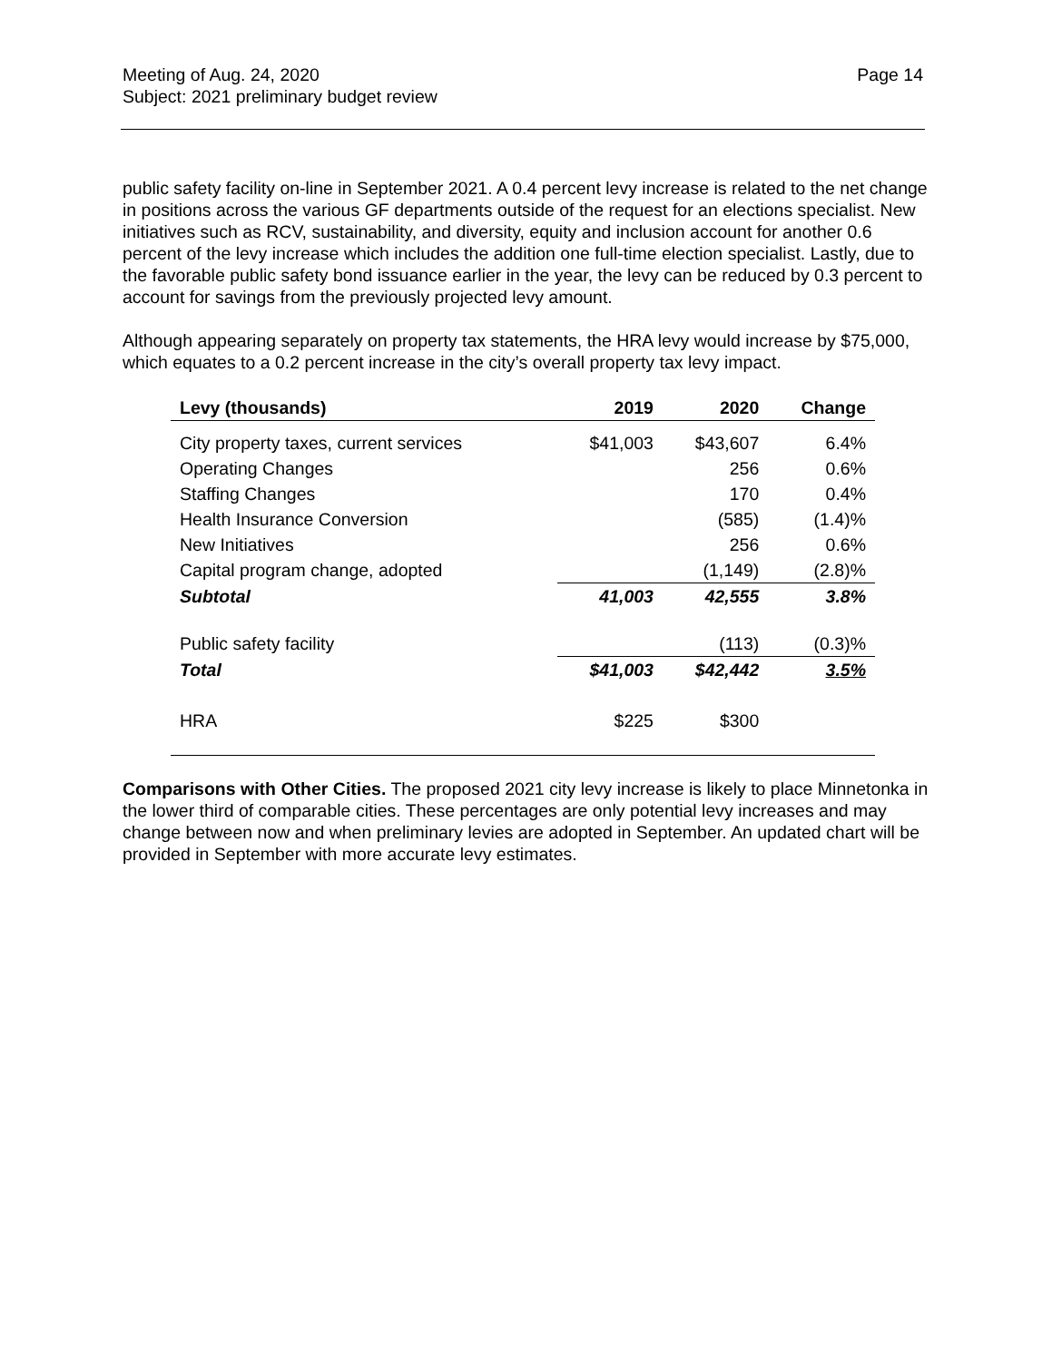Meeting of Aug. 24, 2020
Subject: 2021 preliminary budget review
Page 14
public safety facility on-line in September 2021. A 0.4 percent levy increase is related to the net change in positions across the various GF departments outside of the request for an elections specialist. New initiatives such as RCV, sustainability, and diversity, equity and inclusion account for another 0.6 percent of the levy increase which includes the addition one full-time election specialist. Lastly, due to the favorable public safety bond issuance earlier in the year, the levy can be reduced by 0.3 percent to account for savings from the previously projected levy amount.
Although appearing separately on property tax statements, the HRA levy would increase by $75,000, which equates to a 0.2 percent increase in the city’s overall property tax levy impact.
| Levy (thousands) | 2019 | 2020 | Change |
| --- | --- | --- | --- |
| City property taxes, current services | $41,003 | $43,607 | 6.4% |
| Operating Changes | | 256 | 0.6% |
| Staffing Changes | | 170 | 0.4% |
| Health Insurance Conversion | | (585) | (1.4)% |
| New Initiatives | | 256 | 0.6% |
| Capital program change, adopted | | (1,149) | (2.8)% |
| Subtotal | 41,003 | 42,555 | 3.8% |
| Public safety facility | | (113) | (0.3)% |
| Total | $41,003 | $42,442 | 3.5% |
| HRA | $225 | $300 | |
Comparisons with Other Cities. The proposed 2021 city levy increase is likely to place Minnetonka in the lower third of comparable cities. These percentages are only potential levy increases and may change between now and when preliminary levies are adopted in September. An updated chart will be provided in September with more accurate levy estimates.